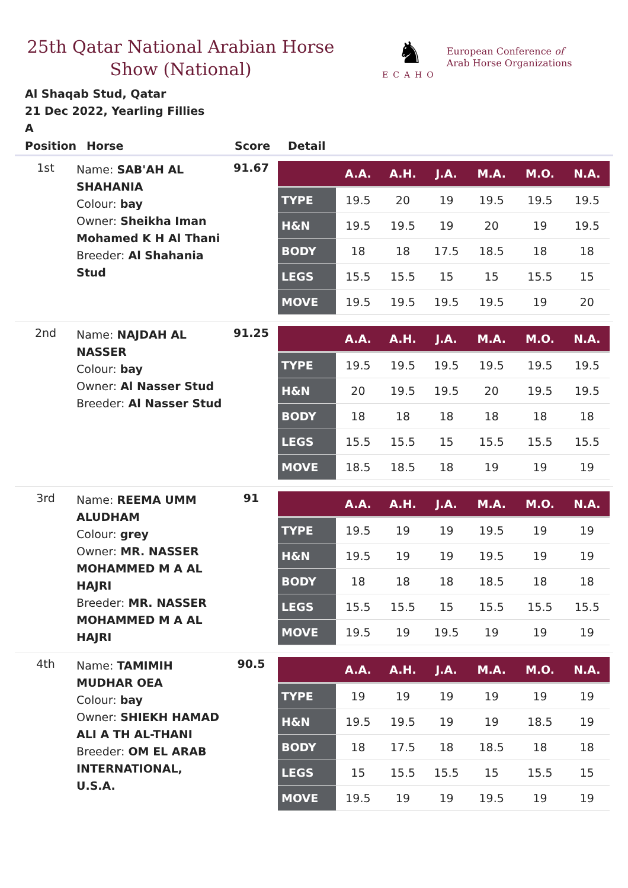25th Qatar National Arabian Horse Show (National)
♞
ECAHO
European Conference of
Arab Horse Organizations
Al Shaqab Stud, Qatar
21 Dec 2022, Yearling Fillies
A
| Position | Horse | Score | Detail |
| --- | --- | --- | --- |
| 1st | Name: SAB'AH AL SHAHANIA Colour: bay Owner: Sheikha Iman Mohamed K H Al Thani Breeder: Al Shahania Stud | 91.67 | / / A.A. / A.H. / J.A. / M.A. / M.O. / N.A. / / --- / --- / --- / --- / --- / --- / --- / / TYPE / 19.5 / 20 / 19 / 19.5 / 19.5 / 19.5 / / H&N / 19.5 / 19.5 / 19 / 20 / 19 / 19.5 / / BODY / 18 / 18 / 17.5 / 18.5 / 18 / 18 / / LEGS / 15.5 / 15.5 / 15 / 15 / 15.5 / 15 / / MOVE / 19.5 / 19.5 / 19.5 / 19.5 / 19 / 20 / |
| 2nd | Name: NAJDAH AL NASSER Colour: bay Owner: Al Nasser Stud Breeder: Al Nasser Stud | 91.25 | / / A.A. / A.H. / J.A. / M.A. / M.O. / N.A. / / --- / --- / --- / --- / --- / --- / --- / / TYPE / 19.5 / 19.5 / 19.5 / 19.5 / 19.5 / 19.5 / / H&N / 20 / 19.5 / 19.5 / 20 / 19.5 / 19.5 / / BODY / 18 / 18 / 18 / 18 / 18 / 18 / / LEGS / 15.5 / 15.5 / 15 / 15.5 / 15.5 / 15.5 / / MOVE / 18.5 / 18.5 / 18 / 19 / 19 / 19 / |
| 3rd | Name: REEMA UMM ALUDHAM Colour: grey Owner: MR. NASSER MOHAMMED M A AL HAJRI Breeder: MR. NASSER MOHAMMED M A AL HAJRI | 91 | / / A.A. / A.H. / J.A. / M.A. / M.O. / N.A. / / --- / --- / --- / --- / --- / --- / --- / / TYPE / 19.5 / 19 / 19 / 19.5 / 19 / 19 / / H&N / 19.5 / 19 / 19 / 19.5 / 19 / 19 / / BODY / 18 / 18 / 18 / 18.5 / 18 / 18 / / LEGS / 15.5 / 15.5 / 15 / 15.5 / 15.5 / 15.5 / / MOVE / 19.5 / 19 / 19.5 / 19 / 19 / 19 / |
| 4th | Name: TAMIMIH MUDHAR OEA Colour: bay Owner: SHIEKH HAMAD ALI A TH AL-THANI Breeder: OM EL ARAB INTERNATIONAL, U.S.A. | 90.5 | / / A.A. / A.H. / J.A. / M.A. / M.O. / N.A. / / --- / --- / --- / --- / --- / --- / --- / / TYPE / 19 / 19 / 19 / 19 / 19 / 19 / / H&N / 19.5 / 19.5 / 19 / 19 / 18.5 / 19 / / BODY / 18 / 17.5 / 18 / 18.5 / 18 / 18 / / LEGS / 15 / 15.5 / 15.5 / 15 / 15.5 / 15 / / MOVE / 19.5 / 19 / 19 / 19.5 / 19 / 19 / |